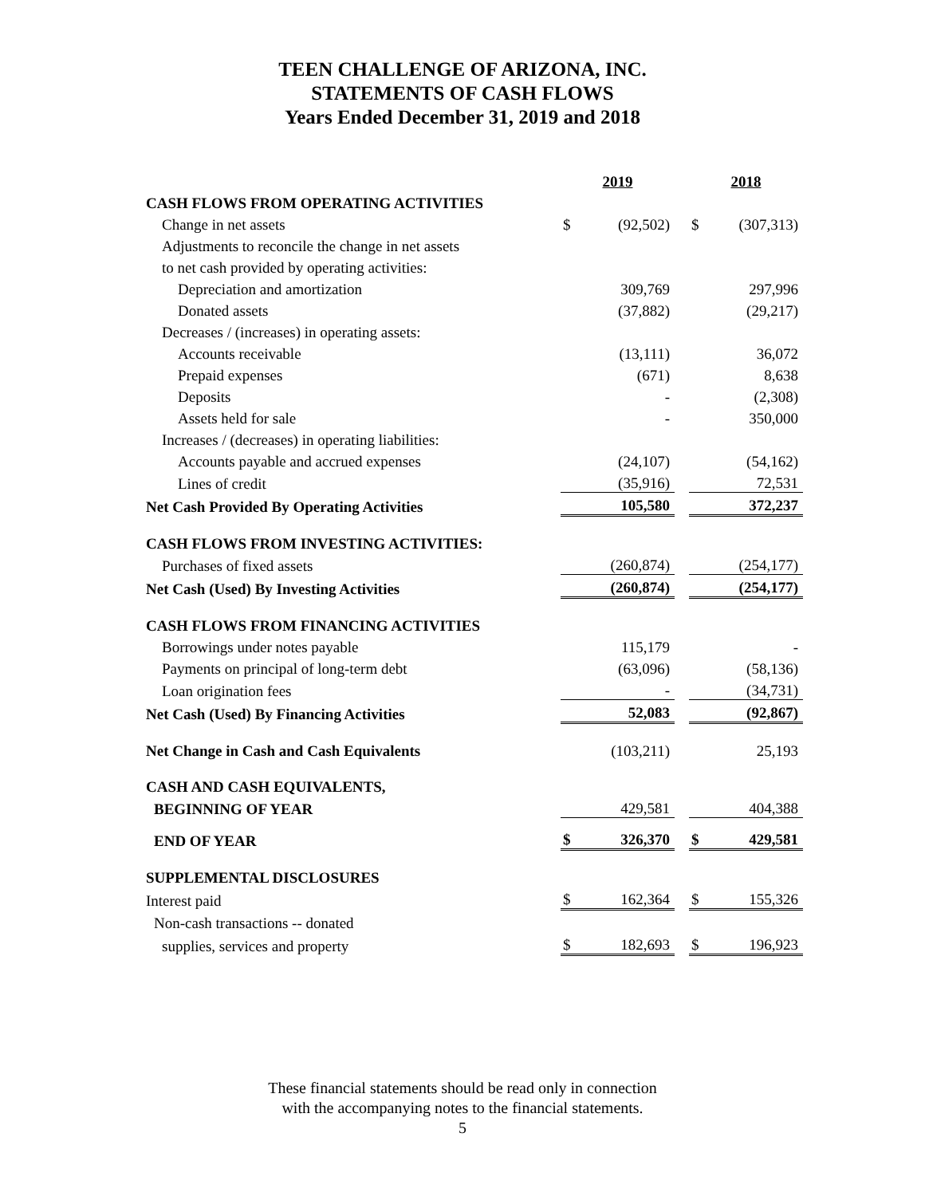TEEN CHALLENGE OF ARIZONA, INC.
STATEMENTS OF CASH FLOWS
Years Ended December 31, 2019 and 2018
| | 2019 | | | 2018 | |
| CASH FLOWS FROM OPERATING ACTIVITIES | | | | | |
| Change in net assets | $ | (92,502) | | $ | (307,313) |
| Adjustments to reconcile the change in net assets | | | | | |
| to net cash provided by operating activities: | | | | | |
| Depreciation and amortization | | 309,769 | | | 297,996 |
| Donated assets | | (37,882) | | | (29,217) |
| Decreases / (increases) in operating assets: | | | | | |
| Accounts receivable | | (13,111) | | | 36,072 |
| Prepaid expenses | | (671) | | | 8,638 |
| Deposits | | - | | | (2,308) |
| Assets held for sale | | - | | | 350,000 |
| Increases / (decreases) in operating liabilities: | | | | | |
| Accounts payable and accrued expenses | | (24,107) | | | (54,162) |
| Lines of credit | | (35,916) | | | 72,531 |
| Net Cash Provided By Operating Activities | | 105,580 | | | 372,237 |
| CASH FLOWS FROM INVESTING ACTIVITIES: | | | | | |
| Purchases of fixed assets | | (260,874) | | | (254,177) |
| Net Cash (Used) By Investing Activities | | (260,874) | | | (254,177) |
| CASH FLOWS FROM FINANCING ACTIVITIES | | | | | |
| Borrowings under notes payable | | 115,179 | | | - |
| Payments on principal of long-term debt | | (63,096) | | | (58,136) |
| Loan origination fees | | - | | | (34,731) |
| Net Cash (Used) By Financing Activities | | 52,083 | | | (92,867) |
| Net Change in Cash and Cash Equivalents | | (103,211) | | | 25,193 |
| CASH AND CASH EQUIVALENTS, | | | | | |
| BEGINNING OF YEAR | | 429,581 | | | 404,388 |
| END OF YEAR | $ | 326,370 | | $ | 429,581 |
| SUPPLEMENTAL DISCLOSURES | | | | | |
| Interest paid | $ | 162,364 | | $ | 155,326 |
| Non-cash transactions -- donated | | | | | |
| supplies, services and property | $ | 182,693 | | $ | 196,923 |
These financial statements should be read only in connection
with the accompanying notes to the financial statements.
5